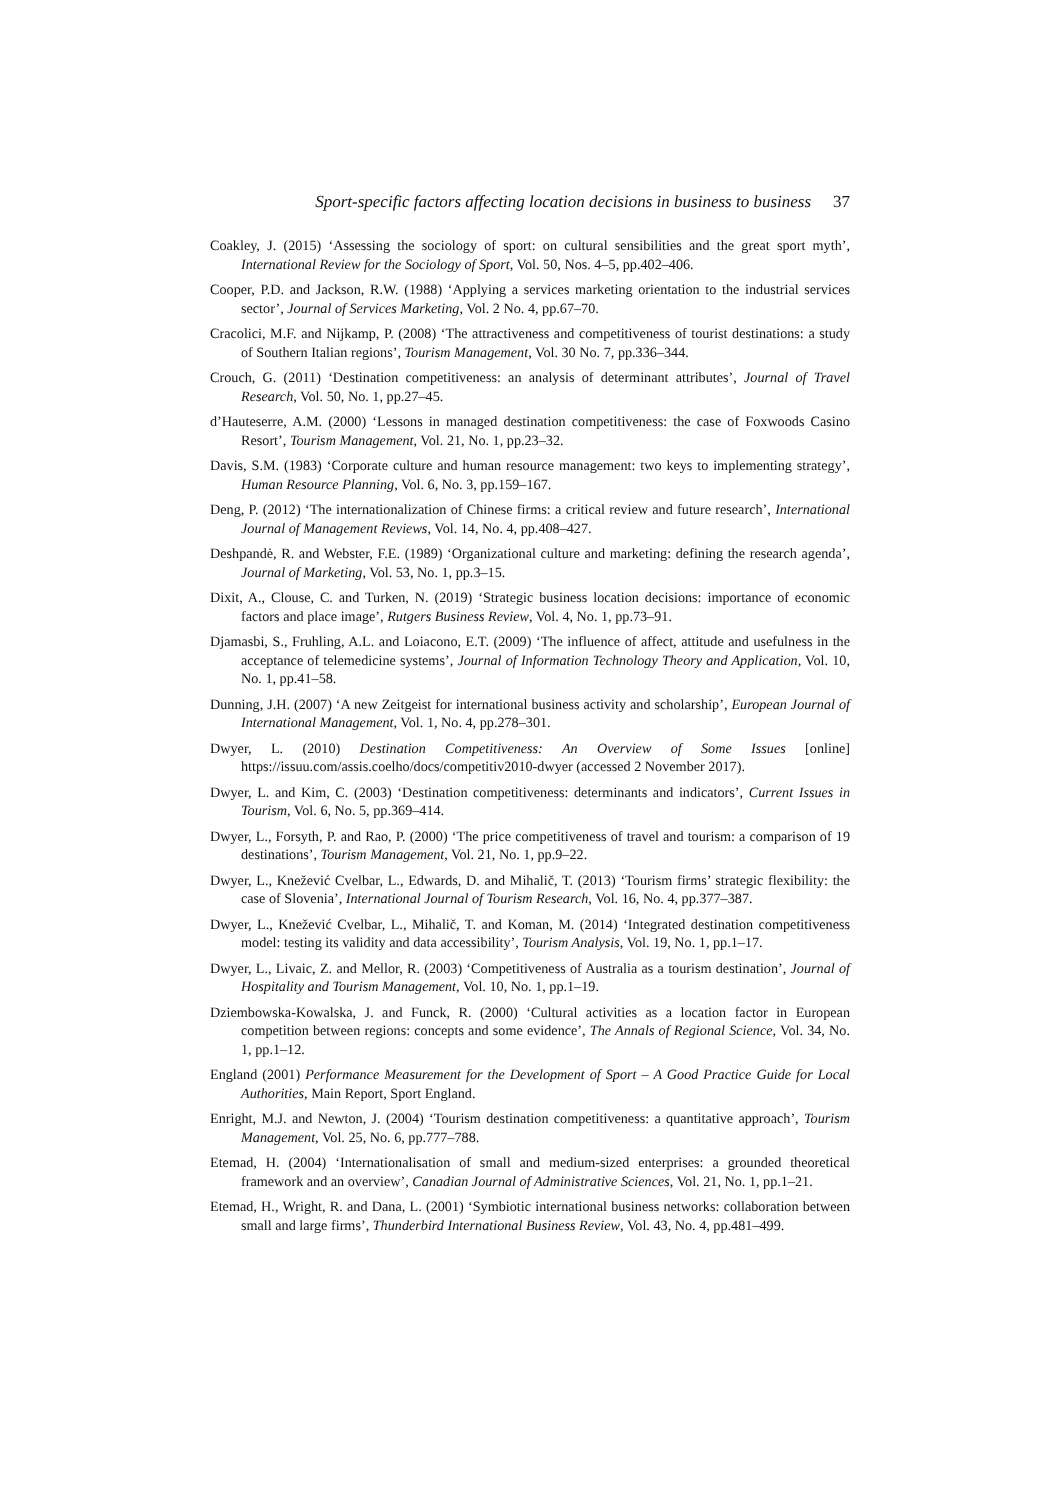Sport-specific factors affecting location decisions in business to business 37
Coakley, J. (2015) ‘Assessing the sociology of sport: on cultural sensibilities and the great sport myth’, International Review for the Sociology of Sport, Vol. 50, Nos. 4–5, pp.402–406.
Cooper, P.D. and Jackson, R.W. (1988) ‘Applying a services marketing orientation to the industrial services sector’, Journal of Services Marketing, Vol. 2 No. 4, pp.67–70.
Cracolici, M.F. and Nijkamp, P. (2008) ‘The attractiveness and competitiveness of tourist destinations: a study of Southern Italian regions’, Tourism Management, Vol. 30 No. 7, pp.336–344.
Crouch, G. (2011) ‘Destination competitiveness: an analysis of determinant attributes’, Journal of Travel Research, Vol. 50, No. 1, pp.27–45.
d’Hauteserre, A.M. (2000) ‘Lessons in managed destination competitiveness: the case of Foxwoods Casino Resort’, Tourism Management, Vol. 21, No. 1, pp.23–32.
Davis, S.M. (1983) ‘Corporate culture and human resource management: two keys to implementing strategy’, Human Resource Planning, Vol. 6, No. 3, pp.159–167.
Deng, P. (2012) ‘The internationalization of Chinese firms: a critical review and future research’, International Journal of Management Reviews, Vol. 14, No. 4, pp.408–427.
Deshpandė, R. and Webster, F.E. (1989) ‘Organizational culture and marketing: defining the research agenda’, Journal of Marketing, Vol. 53, No. 1, pp.3–15.
Dixit, A., Clouse, C. and Turken, N. (2019) ‘Strategic business location decisions: importance of economic factors and place image’, Rutgers Business Review, Vol. 4, No. 1, pp.73–91.
Djamasbi, S., Fruhling, A.L. and Loiacono, E.T. (2009) ‘The influence of affect, attitude and usefulness in the acceptance of telemedicine systems’, Journal of Information Technology Theory and Application, Vol. 10, No. 1, pp.41–58.
Dunning, J.H. (2007) ‘A new Zeitgeist for international business activity and scholarship’, European Journal of International Management, Vol. 1, No. 4, pp.278–301.
Dwyer, L. (2010) Destination Competitiveness: An Overview of Some Issues [online] https://issuu.com/assis.coelho/docs/competitiv2010-dwyer (accessed 2 November 2017).
Dwyer, L. and Kim, C. (2003) ‘Destination competitiveness: determinants and indicators’, Current Issues in Tourism, Vol. 6, No. 5, pp.369–414.
Dwyer, L., Forsyth, P. and Rao, P. (2000) ‘The price competitiveness of travel and tourism: a comparison of 19 destinations’, Tourism Management, Vol. 21, No. 1, pp.9–22.
Dwyer, L., Knežević Cvelbar, L., Edwards, D. and Mihalič, T. (2013) ‘Tourism firms’ strategic flexibility: the case of Slovenia’, International Journal of Tourism Research, Vol. 16, No. 4, pp.377–387.
Dwyer, L., Knežević Cvelbar, L., Mihalič, T. and Koman, M. (2014) ‘Integrated destination competitiveness model: testing its validity and data accessibility’, Tourism Analysis, Vol. 19, No. 1, pp.1–17.
Dwyer, L., Livaic, Z. and Mellor, R. (2003) ‘Competitiveness of Australia as a tourism destination’, Journal of Hospitality and Tourism Management, Vol. 10, No. 1, pp.1–19.
Dziembowska-Kowalska, J. and Funck, R. (2000) ‘Cultural activities as a location factor in European competition between regions: concepts and some evidence’, The Annals of Regional Science, Vol. 34, No. 1, pp.1–12.
England (2001) Performance Measurement for the Development of Sport – A Good Practice Guide for Local Authorities, Main Report, Sport England.
Enright, M.J. and Newton, J. (2004) ‘Tourism destination competitiveness: a quantitative approach’, Tourism Management, Vol. 25, No. 6, pp.777–788.
Etemad, H. (2004) ‘Internationalisation of small and medium-sized enterprises: a grounded theoretical framework and an overview’, Canadian Journal of Administrative Sciences, Vol. 21, No. 1, pp.1–21.
Etemad, H., Wright, R. and Dana, L. (2001) ‘Symbiotic international business networks: collaboration between small and large firms’, Thunderbird International Business Review, Vol. 43, No. 4, pp.481–499.